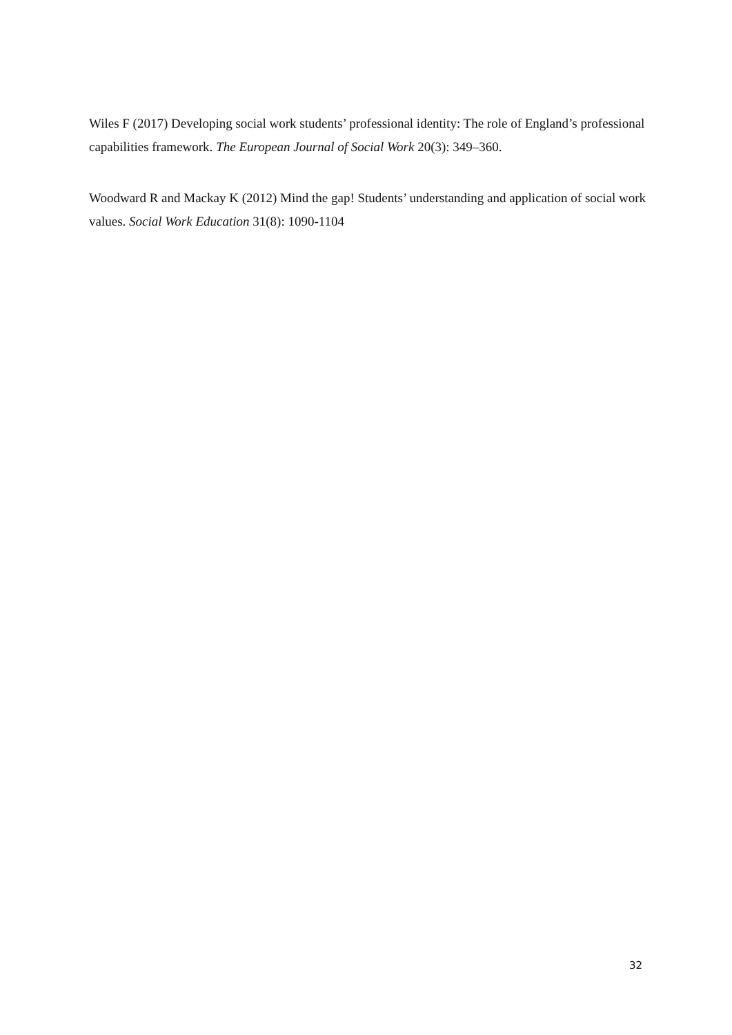Wiles F (2017) Developing social work students’ professional identity: The role of England’s professional capabilities framework. The European Journal of Social Work 20(3): 349–360.
Woodward R and Mackay K (2012) Mind the gap! Students’ understanding and application of social work values. Social Work Education 31(8): 1090-1104
32